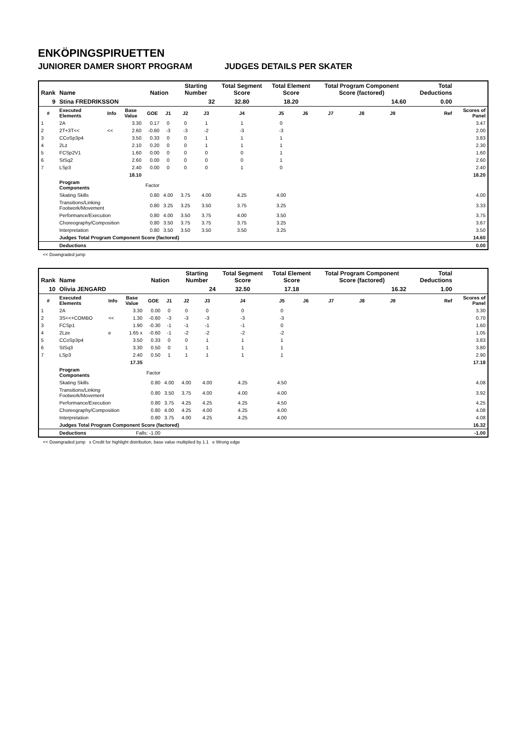ENKÖPINGSPIRUETTEN
JUNIORER DAMER SHORT PROGRAM JUDGES DETAILS PER SKATER
| Rank | Name | | | Nation | | Starting Number | | Total Segment Score | Total Element Score | | Total Program Component Score (factored) | | | Total Deductions | |
| --- | --- | --- | --- | --- | --- | --- | --- | --- | --- | --- | --- | --- | --- | --- | --- |
| 9 | Stina FREDRIKSSON | | | | | 32 | | 32.80 | 18.20 | | 14.60 | | | 0.00 | |
| # | Executed Elements | Info | Base Value | GOE | J1 | J2 | J3 | J4 | J5 | J6 | J7 | J8 | J9 | Ref | Scores of Panel |
| 1 | 2A | | 3.30 | 0.17 | 0 | 0 | 1 | 1 | 0 | | | | | | 3.47 |
| 2 | 2T+3T<< | << | 2.60 | -0.60 | -3 | -3 | -2 | -3 | -3 | | | | | | 2.00 |
| 3 | CCoSp3p4 | | 3.50 | 0.33 | 0 | 0 | 1 | 1 | 1 | | | | | | 3.83 |
| 4 | 2Lz | | 2.10 | 0.20 | 0 | 0 | 1 | 1 | 1 | | | | | | 2.30 |
| 5 | FCSp2V1 | | 1.60 | 0.00 | 0 | 0 | 0 | 0 | 1 | | | | | | 1.60 |
| 6 | StSq2 | | 2.60 | 0.00 | 0 | 0 | 0 | 0 | 1 | | | | | | 2.60 |
| 7 | LSp3 | | 2.40 | 0.00 | 0 | 0 | 0 | 1 | 0 | | | | | | 2.40 |
| | | | 18.10 | | | | | | | | | | | | 18.20 |
| | Program Components | | | Factor | | | | | | | | | | | |
| | Skating Skills | | | 0.80 | 4.00 | 3.75 | 4.00 | 4.25 | 4.00 | | | | | | 4.00 |
| | Transitions/Linking Footwork/Movement | | | 0.80 | 3.25 | 3.25 | 3.50 | 3.75 | 3.25 | | | | | | 3.33 |
| | Performance/Execution | | | 0.80 | 4.00 | 3.50 | 3.75 | 4.00 | 3.50 | | | | | | 3.75 |
| | Choreography/Composition | | | 0.80 | 3.50 | 3.75 | 3.75 | 3.75 | 3.25 | | | | | | 3.67 |
| | Interpretation | | | 0.80 | 3.50 | 3.50 | 3.50 | 3.50 | 3.25 | | | | | | 3.50 |
| | Judges Total Program Component Score (factored) | | | | | | | | | | | | | | 14.60 |
| | Deductions | | | | | | | | | | | | | | 0.00 |
<< Downgraded jump
| Rank | Name | | | Nation | | Starting Number | | Total Segment Score | Total Element Score | | Total Program Component Score (factored) | | | Total Deductions | |
| --- | --- | --- | --- | --- | --- | --- | --- | --- | --- | --- | --- | --- | --- | --- | --- |
| 10 | Olivia JENGARD | | | | | 24 | | 32.50 | 17.18 | | 16.32 | | | 1.00 | |
| # | Executed Elements | Info | Base Value | GOE | J1 | J2 | J3 | J4 | J5 | J6 | J7 | J8 | J9 | Ref | Scores of Panel |
| 1 | 2A | | 3.30 | 0.00 | 0 | 0 | 0 | 0 | 0 | | | | | | 3.30 |
| 2 | 3S<<+COMBO | << | 1.30 | -0.60 | -3 | -3 | -3 | -3 | -3 | | | | | | 0.70 |
| 3 | FCSp1 | | 1.90 | -0.30 | -1 | -1 | -1 | -1 | 0 | | | | | | 1.60 |
| 4 | 2Lze | e | 1.65 x | -0.60 | -1 | -2 | -2 | -2 | -2 | | | | | | 1.05 |
| 5 | CCoSp3p4 | | 3.50 | 0.33 | 0 | 0 | 1 | 1 | 1 | | | | | | 3.83 |
| 6 | StSq3 | | 3.30 | 0.50 | 0 | 1 | 1 | 1 | 1 | | | | | | 3.80 |
| 7 | LSp3 | | 2.40 | 0.50 | 1 | 1 | 1 | 1 | 1 | | | | | | 2.90 |
| | | | 17.35 | | | | | | | | | | | | 17.18 |
| | Program Components | | | Factor | | | | | | | | | | | |
| | Skating Skills | | | 0.80 | 4.00 | 4.00 | 4.00 | 4.25 | 4.50 | | | | | | 4.08 |
| | Transitions/Linking Footwork/Movement | | | 0.80 | 3.50 | 3.75 | 4.00 | 4.00 | 4.00 | | | | | | 3.92 |
| | Performance/Execution | | | 0.80 | 3.75 | 4.25 | 4.25 | 4.25 | 4.50 | | | | | | 4.25 |
| | Choreography/Composition | | | 0.80 | 4.00 | 4.25 | 4.00 | 4.25 | 4.00 | | | | | | 4.08 |
| | Interpretation | | | 0.80 | 3.75 | 4.00 | 4.25 | 4.25 | 4.00 | | | | | | 4.08 |
| | Judges Total Program Component Score (factored) | | | | | | | | | | | | | | 16.32 |
| | Deductions | | Falls: -1.00 | | | | | | | | | | | | -1.00 |
<< Downgraded jump x Credit for highlight distribution, base value multiplied by 1.1 e Wrong edge